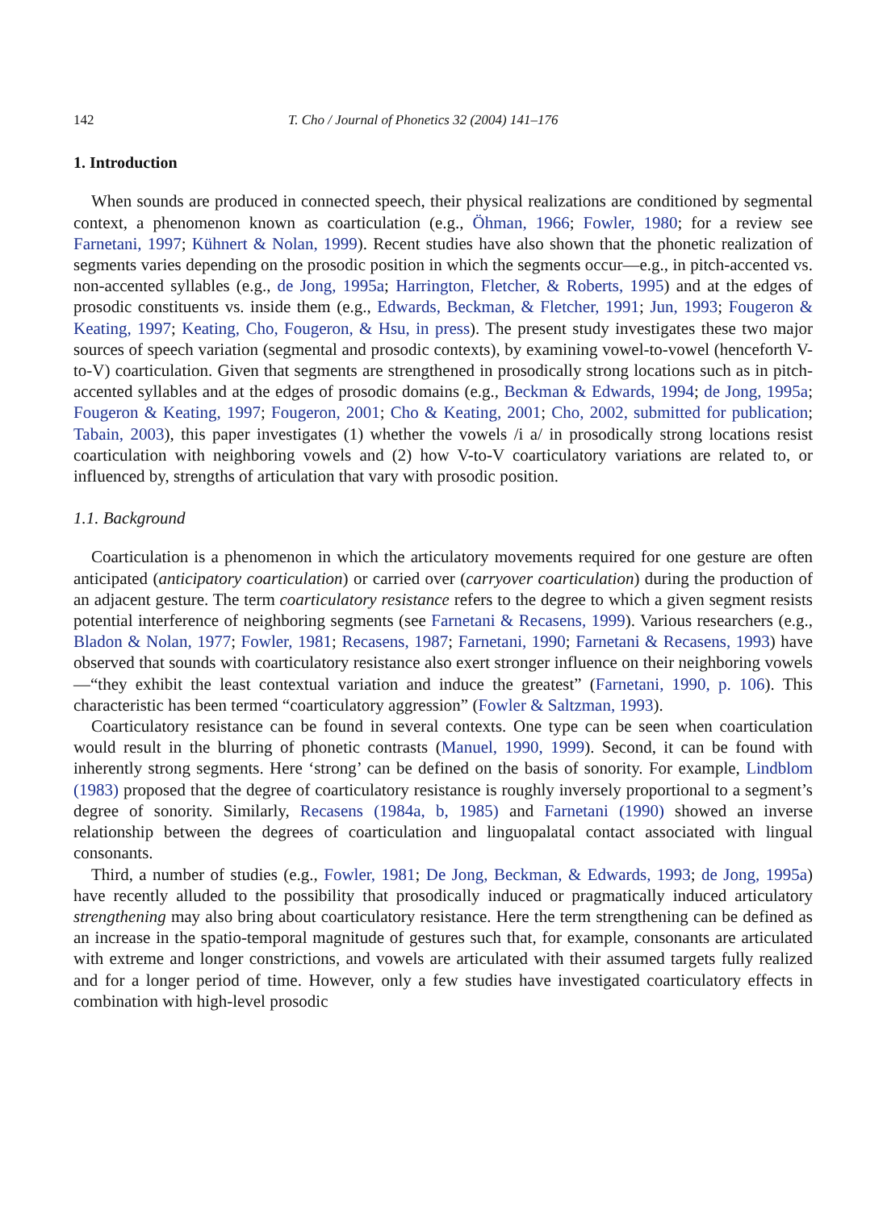142 T. Cho / Journal of Phonetics 32 (2004) 141–176
1. Introduction
When sounds are produced in connected speech, their physical realizations are conditioned by segmental context, a phenomenon known as coarticulation (e.g., Öhman, 1966; Fowler, 1980; for a review see Farnetani, 1997; Kühnert & Nolan, 1999). Recent studies have also shown that the phonetic realization of segments varies depending on the prosodic position in which the segments occur—e.g., in pitch-accented vs. non-accented syllables (e.g., de Jong, 1995a; Harrington, Fletcher, & Roberts, 1995) and at the edges of prosodic constituents vs. inside them (e.g., Edwards, Beckman, & Fletcher, 1991; Jun, 1993; Fougeron & Keating, 1997; Keating, Cho, Fougeron, & Hsu, in press). The present study investigates these two major sources of speech variation (segmental and prosodic contexts), by examining vowel-to-vowel (henceforth V-to-V) coarticulation. Given that segments are strengthened in prosodically strong locations such as in pitch-accented syllables and at the edges of prosodic domains (e.g., Beckman & Edwards, 1994; de Jong, 1995a; Fougeron & Keating, 1997; Fougeron, 2001; Cho & Keating, 2001; Cho, 2002, submitted for publication; Tabain, 2003), this paper investigates (1) whether the vowels /i a/ in prosodically strong locations resist coarticulation with neighboring vowels and (2) how V-to-V coarticulatory variations are related to, or influenced by, strengths of articulation that vary with prosodic position.
1.1. Background
Coarticulation is a phenomenon in which the articulatory movements required for one gesture are often anticipated (anticipatory coarticulation) or carried over (carryover coarticulation) during the production of an adjacent gesture. The term coarticulatory resistance refers to the degree to which a given segment resists potential interference of neighboring segments (see Farnetani & Recasens, 1999). Various researchers (e.g., Bladon & Nolan, 1977; Fowler, 1981; Recasens, 1987; Farnetani, 1990; Farnetani & Recasens, 1993) have observed that sounds with coarticulatory resistance also exert stronger influence on their neighboring vowels—“they exhibit the least contextual variation and induce the greatest” (Farnetani, 1990, p. 106). This characteristic has been termed “coarticulatory aggression” (Fowler & Saltzman, 1993).
Coarticulatory resistance can be found in several contexts. One type can be seen when coarticulation would result in the blurring of phonetic contrasts (Manuel, 1990, 1999). Second, it can be found with inherently strong segments. Here ‘strong’ can be defined on the basis of sonority. For example, Lindblom (1983) proposed that the degree of coarticulatory resistance is roughly inversely proportional to a segment’s degree of sonority. Similarly, Recasens (1984a, b, 1985) and Farnetani (1990) showed an inverse relationship between the degrees of coarticulation and linguopalatal contact associated with lingual consonants.
Third, a number of studies (e.g., Fowler, 1981; De Jong, Beckman, & Edwards, 1993; de Jong, 1995a) have recently alluded to the possibility that prosodically induced or pragmatically induced articulatory strengthening may also bring about coarticulatory resistance. Here the term strengthening can be defined as an increase in the spatio-temporal magnitude of gestures such that, for example, consonants are articulated with extreme and longer constrictions, and vowels are articulated with their assumed targets fully realized and for a longer period of time. However, only a few studies have investigated coarticulatory effects in combination with high-level prosodic